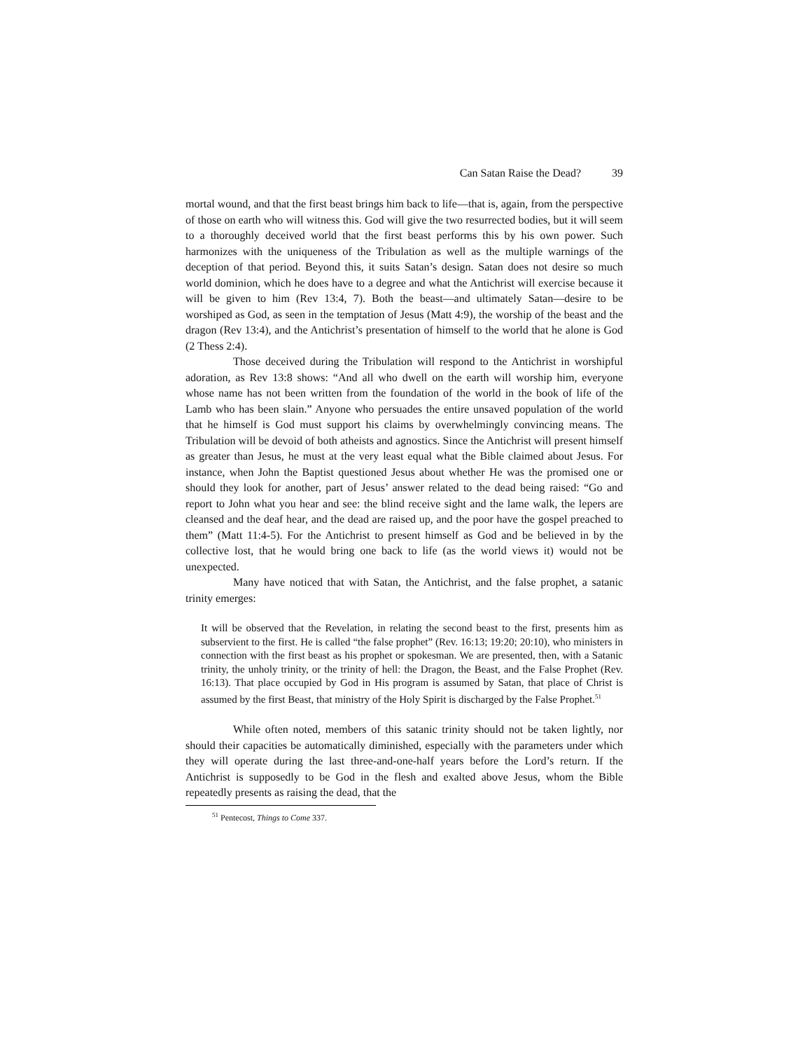Can Satan Raise the Dead? 39
mortal wound, and that the first beast brings him back to life—that is, again, from the perspective of those on earth who will witness this. God will give the two resurrected bodies, but it will seem to a thoroughly deceived world that the first beast performs this by his own power. Such harmonizes with the uniqueness of the Tribulation as well as the multiple warnings of the deception of that period. Beyond this, it suits Satan’s design. Satan does not desire so much world dominion, which he does have to a degree and what the Antichrist will exercise because it will be given to him (Rev 13:4, 7). Both the beast—and ultimately Satan—desire to be worshiped as God, as seen in the temptation of Jesus (Matt 4:9), the worship of the beast and the dragon (Rev 13:4), and the Antichrist’s presentation of himself to the world that he alone is God (2 Thess 2:4).
Those deceived during the Tribulation will respond to the Antichrist in worshipful adoration, as Rev 13:8 shows: “And all who dwell on the earth will worship him, everyone whose name has not been written from the foundation of the world in the book of life of the Lamb who has been slain.” Anyone who persuades the entire unsaved population of the world that he himself is God must support his claims by overwhelmingly convincing means. The Tribulation will be devoid of both atheists and agnostics. Since the Antichrist will present himself as greater than Jesus, he must at the very least equal what the Bible claimed about Jesus. For instance, when John the Baptist questioned Jesus about whether He was the promised one or should they look for another, part of Jesus’ answer related to the dead being raised: “Go and report to John what you hear and see: the blind receive sight and the lame walk, the lepers are cleansed and the deaf hear, and the dead are raised up, and the poor have the gospel preached to them” (Matt 11:4-5). For the Antichrist to present himself as God and be believed in by the collective lost, that he would bring one back to life (as the world views it) would not be unexpected.
Many have noticed that with Satan, the Antichrist, and the false prophet, a satanic trinity emerges:
It will be observed that the Revelation, in relating the second beast to the first, presents him as subservient to the first. He is called “the false prophet” (Rev. 16:13; 19:20; 20:10), who ministers in connection with the first beast as his prophet or spokesman. We are presented, then, with a Satanic trinity, the unholy trinity, or the trinity of hell: the Dragon, the Beast, and the False Prophet (Rev. 16:13). That place occupied by God in His program is assumed by Satan, that place of Christ is assumed by the first Beast, that ministry of the Holy Spirit is discharged by the False Prophet.<sup>51</sup>
While often noted, members of this satanic trinity should not be taken lightly, nor should their capacities be automatically diminished, especially with the parameters under which they will operate during the last three-and-one-half years before the Lord’s return. If the Antichrist is supposedly to be God in the flesh and exalted above Jesus, whom the Bible repeatedly presents as raising the dead, that the
<sup>51</sup> Pentecost, Things to Come 337.